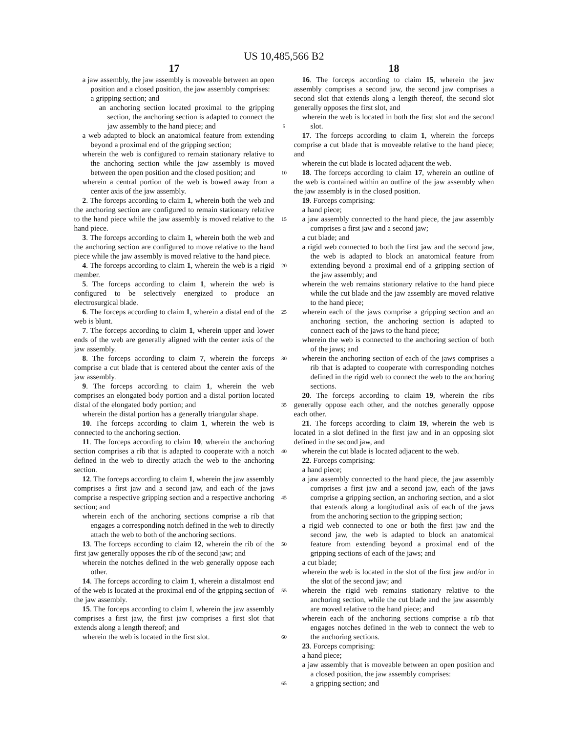US 10,485,566 B2
17
a jaw assembly, the jaw assembly is moveable between an open position and a closed position, the jaw assembly comprises:
a gripping section; and
an anchoring section located proximal to the gripping section, the anchoring section is adapted to connect the jaw assembly to the hand piece; and
a web adapted to block an anatomical feature from extending beyond a proximal end of the gripping section;
wherein the web is configured to remain stationary relative to the anchoring section while the jaw assembly is moved between the open position and the closed position; and
wherein a central portion of the web is bowed away from a center axis of the jaw assembly.
2. The forceps according to claim 1, wherein both the web and the anchoring section are configured to remain stationary relative to the hand piece while the jaw assembly is moved relative to the hand piece.
3. The forceps according to claim 1, wherein both the web and the anchoring section are configured to move relative to the hand piece while the jaw assembly is moved relative to the hand piece.
4. The forceps according to claim 1, wherein the web is a rigid member.
5. The forceps according to claim 1, wherein the web is configured to be selectively energized to produce an electrosurgical blade.
6. The forceps according to claim 1, wherein a distal end of the web is blunt.
7. The forceps according to claim 1, wherein upper and lower ends of the web are generally aligned with the center axis of the jaw assembly.
8. The forceps according to claim 7, wherein the forceps comprise a cut blade that is centered about the center axis of the jaw assembly.
9. The forceps according to claim 1, wherein the web comprises an elongated body portion and a distal portion located distal of the elongated body portion; and
wherein the distal portion has a generally triangular shape.
10. The forceps according to claim 1, wherein the web is connected to the anchoring section.
11. The forceps according to claim 10, wherein the anchoring section comprises a rib that is adapted to cooperate with a notch defined in the web to directly attach the web to the anchoring section.
12. The forceps according to claim 1, wherein the jaw assembly comprises a first jaw and a second jaw, and each of the jaws comprise a respective gripping section and a respective anchoring section; and
wherein each of the anchoring sections comprise a rib that engages a corresponding notch defined in the web to directly attach the web to both of the anchoring sections.
13. The forceps according to claim 12, wherein the rib of the first jaw generally opposes the rib of the second jaw; and
wherein the notches defined in the web generally oppose each other.
14. The forceps according to claim 1, wherein a distalmost end of the web is located at the proximal end of the gripping section of the jaw assembly.
15. The forceps according to claim I, wherein the jaw assembly comprises a first jaw, the first jaw comprises a first slot that extends along a length thereof; and
wherein the web is located in the first slot.
5
10
15
20
25
30
35
40
45
50
55
60
65
18
16. The forceps according to claim 15, wherein the jaw assembly comprises a second jaw, the second jaw comprises a second slot that extends along a length thereof, the second slot generally opposes the first slot, and
wherein the web is located in both the first slot and the second slot.
17. The forceps according to claim 1, wherein the forceps comprise a cut blade that is moveable relative to the hand piece; and
wherein the cut blade is located adjacent the web.
18. The forceps according to claim 17, wherein an outline of the web is contained within an outline of the jaw assembly when the jaw assembly is in the closed position.
19. Forceps comprising:
a hand piece;
a jaw assembly connected to the hand piece, the jaw assembly comprises a first jaw and a second jaw;
a cut blade; and
a rigid web connected to both the first jaw and the second jaw, the web is adapted to block an anatomical feature from extending beyond a proximal end of a gripping section of the jaw assembly; and
wherein the web remains stationary relative to the hand piece while the cut blade and the jaw assembly are moved relative to the hand piece;
wherein each of the jaws comprise a gripping section and an anchoring section, the anchoring section is adapted to connect each of the jaws to the hand piece;
wherein the web is connected to the anchoring section of both of the jaws; and
wherein the anchoring section of each of the jaws comprises a rib that is adapted to cooperate with corresponding notches defined in the rigid web to connect the web to the anchoring sections.
20. The forceps according to claim 19, wherein the ribs generally oppose each other, and the notches generally oppose each other.
21. The forceps according to claim 19, wherein the web is located in a slot defined in the first jaw and in an opposing slot defined in the second jaw, and
wherein the cut blade is located adjacent to the web.
22. Forceps comprising:
a hand piece;
a jaw assembly connected to the hand piece, the jaw assembly comprises a first jaw and a second jaw, each of the jaws comprise a gripping section, an anchoring section, and a slot that extends along a longitudinal axis of each of the jaws from the anchoring section to the gripping section;
a rigid web connected to one or both the first jaw and the second jaw, the web is adapted to block an anatomical feature from extending beyond a proximal end of the gripping sections of each of the jaws; and
a cut blade;
wherein the web is located in the slot of the first jaw and/or in the slot of the second jaw; and
wherein the rigid web remains stationary relative to the anchoring section, while the cut blade and the jaw assembly are moved relative to the hand piece; and
wherein each of the anchoring sections comprise a rib that engages notches defined in the web to connect the web to the anchoring sections.
23. Forceps comprising:
a hand piece;
a jaw assembly that is moveable between an open position and a closed position, the jaw assembly comprises:
a gripping section; and